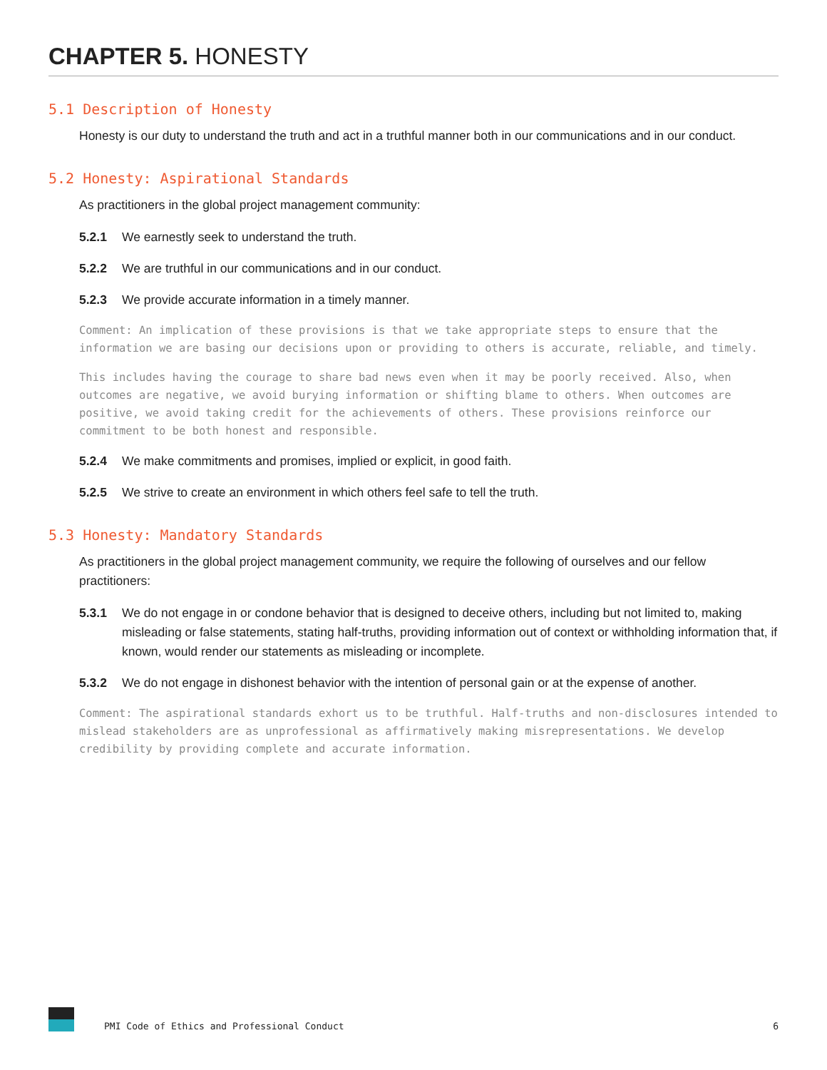CHAPTER 5. HONESTY
5.1 Description of Honesty
Honesty is our duty to understand the truth and act in a truthful manner both in our communications and in our conduct.
5.2 Honesty: Aspirational Standards
As practitioners in the global project management community:
5.2.1 We earnestly seek to understand the truth.
5.2.2 We are truthful in our communications and in our conduct.
5.2.3 We provide accurate information in a timely manner.
Comment: An implication of these provisions is that we take appropriate steps to ensure that the information we are basing our decisions upon or providing to others is accurate, reliable, and timely.
This includes having the courage to share bad news even when it may be poorly received. Also, when outcomes are negative, we avoid burying information or shifting blame to others. When outcomes are positive, we avoid taking credit for the achievements of others. These provisions reinforce our commitment to be both honest and responsible.
5.2.4 We make commitments and promises, implied or explicit, in good faith.
5.2.5 We strive to create an environment in which others feel safe to tell the truth.
5.3 Honesty: Mandatory Standards
As practitioners in the global project management community, we require the following of ourselves and our fellow practitioners:
5.3.1 We do not engage in or condone behavior that is designed to deceive others, including but not limited to, making misleading or false statements, stating half-truths, providing information out of context or withholding information that, if known, would render our statements as misleading or incomplete.
5.3.2 We do not engage in dishonest behavior with the intention of personal gain or at the expense of another.
Comment: The aspirational standards exhort us to be truthful. Half-truths and non-disclosures intended to mislead stakeholders are as unprofessional as affirmatively making misrepresentations. We develop credibility by providing complete and accurate information.
PMI Code of Ethics and Professional Conduct 6